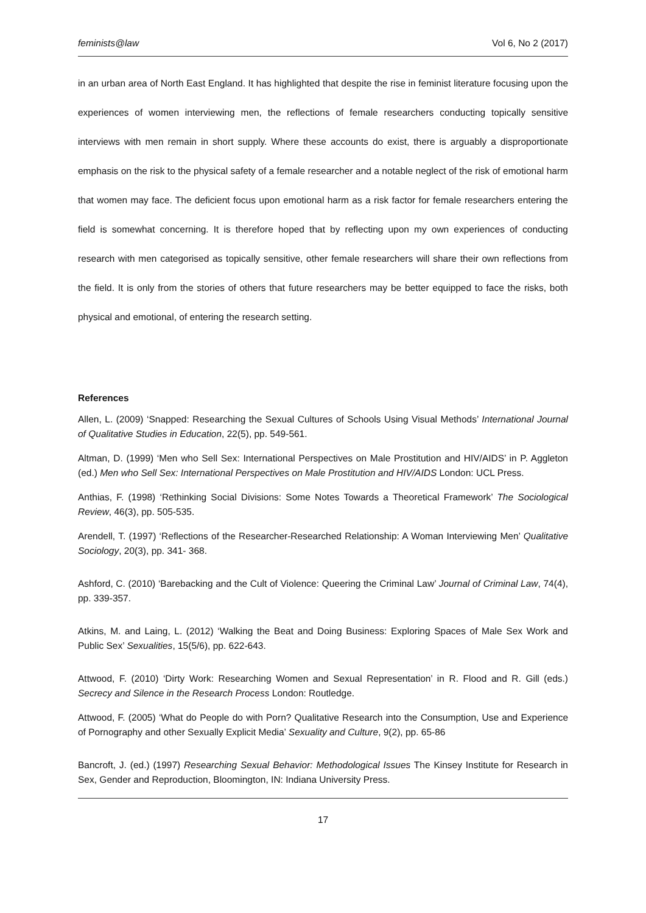feminists@law Vol 6, No 2 (2017)
in an urban area of North East England. It has highlighted that despite the rise in feminist literature focusing upon the experiences of women interviewing men, the reflections of female researchers conducting topically sensitive interviews with men remain in short supply. Where these accounts do exist, there is arguably a disproportionate emphasis on the risk to the physical safety of a female researcher and a notable neglect of the risk of emotional harm that women may face. The deficient focus upon emotional harm as a risk factor for female researchers entering the field is somewhat concerning. It is therefore hoped that by reflecting upon my own experiences of conducting research with men categorised as topically sensitive, other female researchers will share their own reflections from the field. It is only from the stories of others that future researchers may be better equipped to face the risks, both physical and emotional, of entering the research setting.
References
Allen, L. (2009) ‘Snapped: Researching the Sexual Cultures of Schools Using Visual Methods’ International Journal of Qualitative Studies in Education, 22(5), pp. 549-561.
Altman, D. (1999) ‘Men who Sell Sex: International Perspectives on Male Prostitution and HIV/AIDS’ in P. Aggleton (ed.) Men who Sell Sex: International Perspectives on Male Prostitution and HIV/AIDS London: UCL Press.
Anthias, F. (1998) ‘Rethinking Social Divisions: Some Notes Towards a Theoretical Framework’ The Sociological Review, 46(3), pp. 505-535.
Arendell, T. (1997) ‘Reflections of the Researcher-Researched Relationship: A Woman Interviewing Men’ Qualitative Sociology, 20(3), pp. 341- 368.
Ashford, C. (2010) ‘Barebacking and the Cult of Violence: Queering the Criminal Law’ Journal of Criminal Law, 74(4), pp. 339-357.
Atkins, M. and Laing, L. (2012) ‘Walking the Beat and Doing Business: Exploring Spaces of Male Sex Work and Public Sex’ Sexualities, 15(5/6), pp. 622-643.
Attwood, F. (2010) ‘Dirty Work: Researching Women and Sexual Representation’ in R. Flood and R. Gill (eds.) Secrecy and Silence in the Research Process London: Routledge.
Attwood, F. (2005) ‘What do People do with Porn? Qualitative Research into the Consumption, Use and Experience of Pornography and other Sexually Explicit Media’ Sexuality and Culture, 9(2), pp. 65-86
Bancroft, J. (ed.) (1997) Researching Sexual Behavior: Methodological Issues The Kinsey Institute for Research in Sex, Gender and Reproduction, Bloomington, IN: Indiana University Press.
17